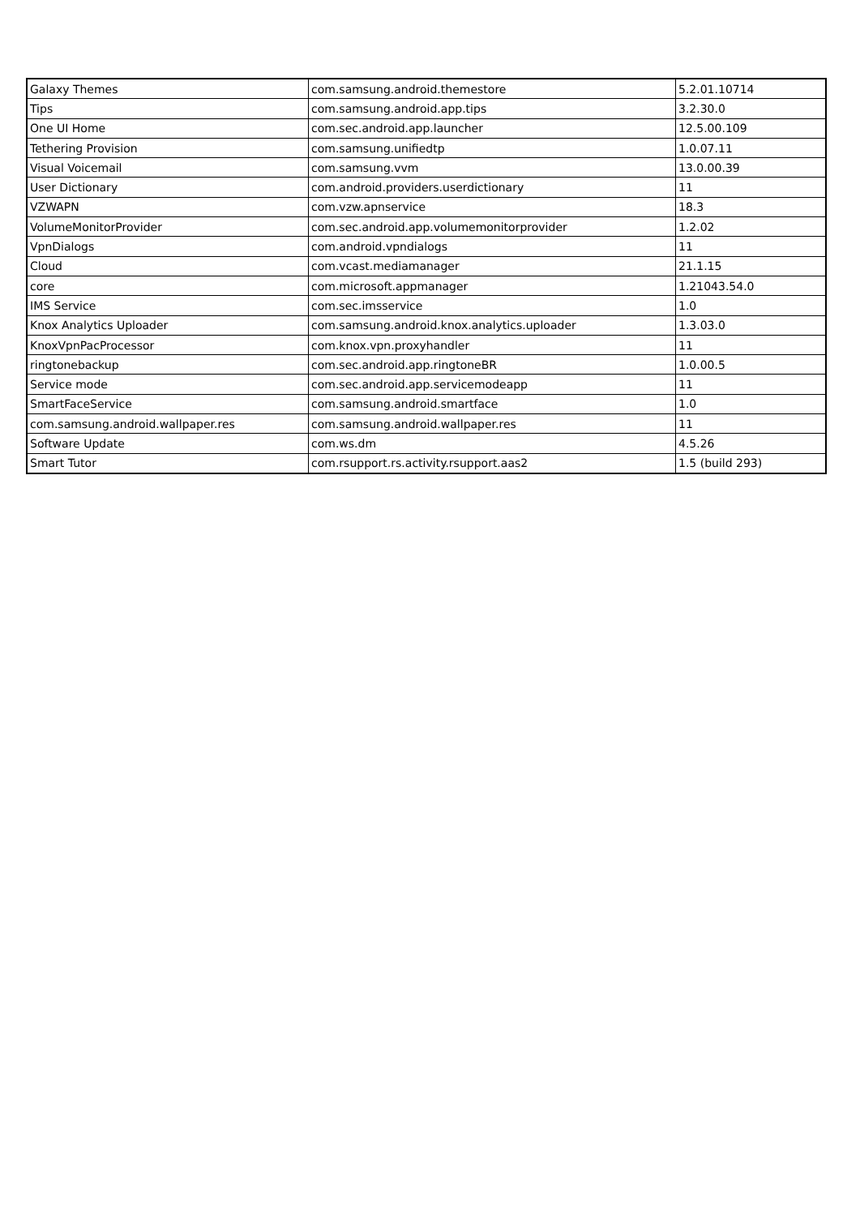| Galaxy Themes | com.samsung.android.themestore | 5.2.01.10714 |
| Tips | com.samsung.android.app.tips | 3.2.30.0 |
| One UI Home | com.sec.android.app.launcher | 12.5.00.109 |
| Tethering Provision | com.samsung.unifiedtp | 1.0.07.11 |
| Visual Voicemail | com.samsung.vvm | 13.0.00.39 |
| User Dictionary | com.android.providers.userdictionary | 11 |
| VZWAPN | com.vzw.apnservice | 18.3 |
| VolumeMonitorProvider | com.sec.android.app.volumemonitorprovider | 1.2.02 |
| VpnDialogs | com.android.vpndialogs | 11 |
| Cloud | com.vcast.mediamanager | 21.1.15 |
| core | com.microsoft.appmanager | 1.21043.54.0 |
| IMS Service | com.sec.imsservice | 1.0 |
| Knox Analytics Uploader | com.samsung.android.knox.analytics.uploader | 1.3.03.0 |
| KnoxVpnPacProcessor | com.knox.vpn.proxyhandler | 11 |
| ringtonebackup | com.sec.android.app.ringtoneBR | 1.0.00.5 |
| Service mode | com.sec.android.app.servicemodeapp | 11 |
| SmartFaceService | com.samsung.android.smartface | 1.0 |
| com.samsung.android.wallpaper.res | com.samsung.android.wallpaper.res | 11 |
| Software Update | com.ws.dm | 4.5.26 |
| Smart Tutor | com.rsupport.rs.activity.rsupport.aas2 | 1.5 (build 293) |